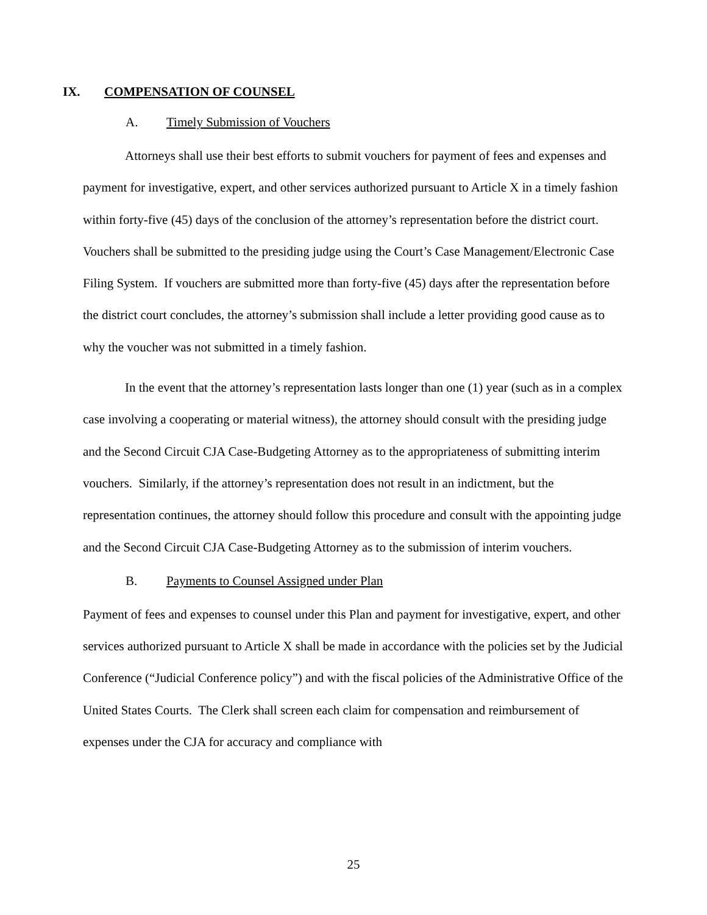IX. COMPENSATION OF COUNSEL
A. Timely Submission of Vouchers
Attorneys shall use their best efforts to submit vouchers for payment of fees and expenses and payment for investigative, expert, and other services authorized pursuant to Article X in a timely fashion within forty-five (45) days of the conclusion of the attorney’s representation before the district court. Vouchers shall be submitted to the presiding judge using the Court’s Case Management/Electronic Case Filing System. If vouchers are submitted more than forty-five (45) days after the representation before the district court concludes, the attorney’s submission shall include a letter providing good cause as to why the voucher was not submitted in a timely fashion.
In the event that the attorney’s representation lasts longer than one (1) year (such as in a complex case involving a cooperating or material witness), the attorney should consult with the presiding judge and the Second Circuit CJA Case-Budgeting Attorney as to the appropriateness of submitting interim vouchers. Similarly, if the attorney’s representation does not result in an indictment, but the representation continues, the attorney should follow this procedure and consult with the appointing judge and the Second Circuit CJA Case-Budgeting Attorney as to the submission of interim vouchers.
B. Payments to Counsel Assigned under Plan
Payment of fees and expenses to counsel under this Plan and payment for investigative, expert, and other services authorized pursuant to Article X shall be made in accordance with the policies set by the Judicial Conference (“Judicial Conference policy”) and with the fiscal policies of the Administrative Office of the United States Courts. The Clerk shall screen each claim for compensation and reimbursement of expenses under the CJA for accuracy and compliance with
25